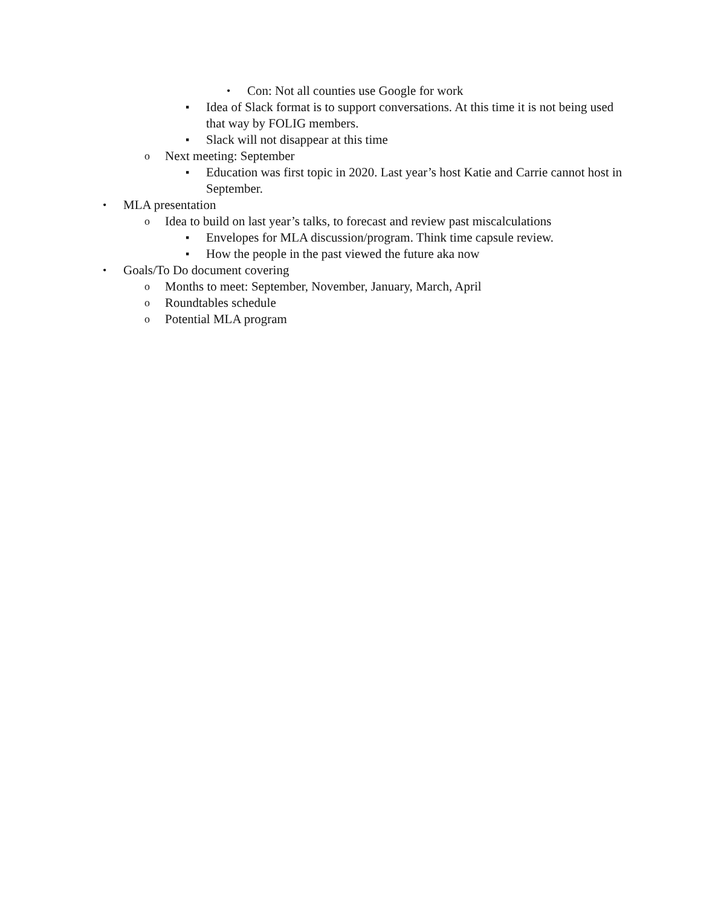• Con: Not all counties use Google for work
▪ Idea of Slack format is to support conversations. At this time it is not being used that way by FOLIG members.
▪ Slack will not disappear at this time
o Next meeting: September
▪ Education was first topic in 2020. Last year’s host Katie and Carrie cannot host in September.
• MLA presentation
o Idea to build on last year’s talks, to forecast and review past miscalculations
▪ Envelopes for MLA discussion/program. Think time capsule review.
▪ How the people in the past viewed the future aka now
• Goals/To Do document covering
o Months to meet: September, November, January, March, April
o Roundtables schedule
o Potential MLA program